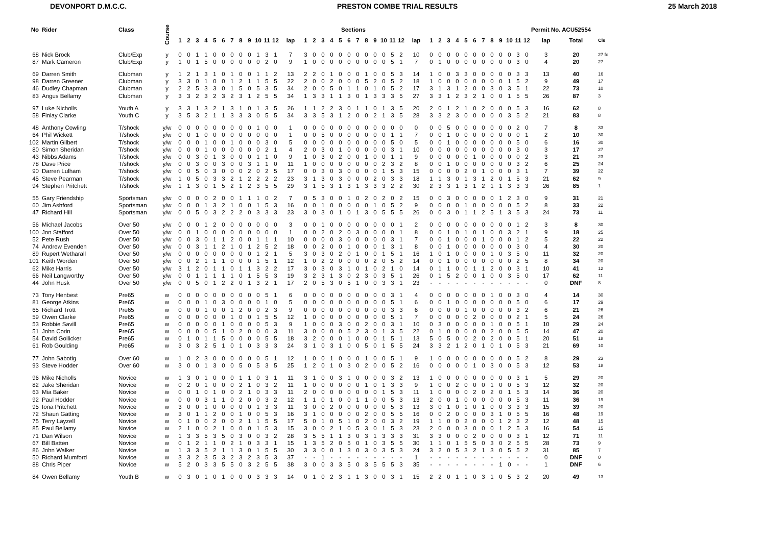DEVONPORT D.M.C.C. PRESTON COMBE TRIAL RESULTS 25 March 2018
| No | Rider | Class | Course | Sections | | | | | | | | | | | | | | | | | | | | | | | | | | | | | | | | | | | | | | Permit No. ACU52554 | | |
| --- | --- | --- | --- | --- | --- | --- | --- | --- | --- | --- | --- | --- | --- | --- | --- | --- | --- | --- | --- | --- | --- | --- | --- | --- | --- | --- | --- | --- | --- | --- | --- | --- | --- | --- | --- | --- | --- | --- | --- | --- | --- | --- | --- | --- |
| | | | | 1 | 2 | 3 | 4 | 5 | 6 | 7 | 8 | 9 | 10 | 11 | 12 | lap | 1 | 2 | 3 | 4 | 5 | 6 | 7 | 8 | 9 | 10 | 11 | 12 | lap | 1 | 2 | 3 | 4 | 5 | 6 | 7 | 8 | 9 | 10 | 11 | 12 | lap | Total | Cls |
| 68 | Nick Brock | Club/Exp | y | 0 | 0 | 1 | 1 | 0 | 0 | 0 | 0 | 0 | 1 | 3 | 1 | 7 | 3 | 0 | 0 | 0 | 0 | 0 | 0 | 0 | 0 | 0 | 5 | 2 | 10 | 0 | 0 | 0 | 0 | 0 | 0 | 0 | 0 | 0 | 0 | 3 | 0 | 3 | 20 | 27 fc |
| 87 | Mark Cameron | Club/Exp | y | 1 | 0 | 1 | 5 | 0 | 0 | 0 | 0 | 0 | 0 | 2 | 0 | 9 | 1 | 0 | 0 | 0 | 0 | 0 | 0 | 0 | 0 | 0 | 5 | 1 | 7 | 0 | 1 | 0 | 0 | 0 | 0 | 0 | 0 | 0 | 0 | 3 | 0 | 4 | 20 | 27 |
| 69 | Darren Smith | Clubman | y | 1 | 2 | 1 | 3 | 1 | 0 | 1 | 0 | 0 | 1 | 1 | 2 | 13 | 2 | 2 | 0 | 1 | 0 | 0 | 0 | 1 | 0 | 0 | 5 | 3 | 14 | 1 | 0 | 0 | 3 | 3 | 0 | 0 | 0 | 0 | 0 | 3 | 3 | 13 | 40 | 16 |
| 98 | Darren Greener | Clubman | y | 3 | 3 | 0 | 1 | 0 | 0 | 1 | 2 | 1 | 1 | 5 | 5 | 22 | 2 | 0 | 0 | 2 | 0 | 0 | 0 | 5 | 2 | 0 | 5 | 2 | 18 | 1 | 0 | 0 | 0 | 0 | 0 | 0 | 0 | 0 | 1 | 5 | 2 | 9 | 49 | 17 |
| 46 | Dudley Chapman | Clubman | y | 2 | 2 | 5 | 3 | 3 | 0 | 1 | 5 | 0 | 5 | 3 | 5 | 34 | 2 | 0 | 0 | 5 | 0 | 1 | 1 | 0 | 1 | 0 | 5 | 2 | 17 | 3 | 1 | 3 | 1 | 2 | 0 | 0 | 3 | 0 | 3 | 5 | 1 | 22 | 73 | 10 |
| 83 | Angus Bellamy | Clubman | y | 3 | 3 | 2 | 3 | 2 | 3 | 2 | 3 | 1 | 2 | 5 | 5 | 34 | 1 | 3 | 3 | 1 | 1 | 3 | 0 | 1 | 3 | 3 | 3 | 5 | 27 | 3 | 3 | 1 | 2 | 3 | 2 | 1 | 0 | 0 | 1 | 5 | 5 | 26 | 87 | 3 |
| 97 | Luke Nicholls | Youth A | y | 3 | 3 | 1 | 3 | 2 | 1 | 3 | 1 | 0 | 1 | 3 | 5 | 26 | 1 | 1 | 2 | 2 | 3 | 0 | 1 | 1 | 0 | 1 | 3 | 5 | 20 | 2 | 0 | 1 | 2 | 1 | 0 | 2 | 0 | 0 | 0 | 5 | 3 | 16 | 62 | 8 |
| 58 | Finlay Clarke | Youth C | y | 3 | 5 | 3 | 2 | 1 | 1 | 3 | 3 | 3 | 0 | 5 | 5 | 34 | 3 | 3 | 5 | 3 | 1 | 2 | 0 | 0 | 2 | 1 | 3 | 5 | 28 | 3 | 3 | 2 | 3 | 0 | 0 | 0 | 0 | 0 | 3 | 5 | 2 | 21 | 83 | 8 |
| 48 | Anthony Cowling | T/shock | y/w | 0 | 0 | 0 | 0 | 0 | 0 | 0 | 0 | 0 | 1 | 0 | 0 | 1 | 0 | 0 | 0 | 0 | 0 | 0 | 0 | 0 | 0 | 0 | 0 | 0 | 0 | 0 | 0 | 5 | 0 | 0 | 0 | 0 | 0 | 0 | 0 | 2 | 0 | 7 | 8 | 33 |
| 64 | Phil Wickett | T/shock | y/w | 0 | 0 | 1 | 0 | 0 | 0 | 0 | 0 | 0 | 0 | 0 | 0 | 1 | 0 | 0 | 5 | 0 | 0 | 0 | 0 | 0 | 0 | 0 | 1 | 1 | 7 | 0 | 0 | 1 | 0 | 0 | 0 | 0 | 0 | 0 | 0 | 0 | 1 | 2 | 10 | 30 |
| 102 | Martin Gilbert | T/shock | y/w | 0 | 0 | 0 | 1 | 0 | 0 | 1 | 0 | 0 | 0 | 3 | 0 | 5 | 0 | 0 | 0 | 0 | 0 | 0 | 0 | 0 | 0 | 0 | 5 | 0 | 5 | 0 | 0 | 1 | 0 | 0 | 0 | 0 | 0 | 0 | 0 | 5 | 0 | 6 | 16 | 30 |
| 80 | Simon Sheridan | T/shock | y/w | 0 | 0 | 0 | 1 | 0 | 0 | 0 | 0 | 0 | 0 | 2 | 1 | 4 | 2 | 0 | 3 | 0 | 1 | 0 | 0 | 0 | 0 | 0 | 3 | 1 | 10 | 0 | 0 | 0 | 0 | 0 | 0 | 0 | 0 | 0 | 0 | 3 | 0 | 3 | 17 | 27 |
| 43 | Nibbs Adams | T/shock | y/w | 0 | 0 | 3 | 0 | 1 | 3 | 0 | 0 | 0 | 1 | 1 | 0 | 9 | 1 | 0 | 3 | 0 | 2 | 0 | 0 | 1 | 0 | 0 | 1 | 1 | 9 | 0 | 0 | 0 | 0 | 0 | 1 | 0 | 0 | 0 | 0 | 0 | 2 | 3 | 21 | 23 |
| 78 | Dave Price | T/shock | y/w | 0 | 0 | 3 | 0 | 0 | 3 | 0 | 0 | 3 | 1 | 1 | 0 | 11 | 1 | 0 | 0 | 0 | 0 | 0 | 0 | 0 | 0 | 2 | 3 | 2 | 8 | 0 | 0 | 1 | 0 | 0 | 0 | 0 | 0 | 0 | 0 | 3 | 2 | 6 | 25 | 24 |
| 90 | Darren Lulham | T/shock | y/w | 0 | 0 | 5 | 0 | 3 | 0 | 0 | 0 | 2 | 0 | 2 | 5 | 17 | 0 | 0 | 3 | 0 | 3 | 0 | 0 | 0 | 0 | 1 | 5 | 3 | 15 | 0 | 0 | 0 | 0 | 2 | 0 | 1 | 0 | 0 | 0 | 3 | 1 | 7 | 39 | 22 |
| 45 | Steve Pearman | T/shock | y/w | 1 | 0 | 5 | 0 | 3 | 3 | 2 | 1 | 2 | 2 | 2 | 2 | 23 | 3 | 1 | 3 | 0 | 3 | 0 | 0 | 0 | 2 | 0 | 3 | 3 | 18 | 1 | 1 | 3 | 0 | 1 | 3 | 1 | 2 | 0 | 1 | 5 | 3 | 21 | 62 | 9 |
| 94 | Stephen Pritchett | T/shock | y/w | 1 | 1 | 3 | 0 | 1 | 5 | 2 | 1 | 2 | 3 | 5 | 5 | 29 | 3 | 1 | 5 | 3 | 1 | 3 | 1 | 3 | 3 | 3 | 2 | 2 | 30 | 2 | 3 | 3 | 1 | 3 | 1 | 2 | 1 | 1 | 3 | 3 | 3 | 26 | 85 | 1 |
| 55 | Gary Friendship | Sportsman | y/w | 0 | 0 | 0 | 0 | 2 | 0 | 0 | 1 | 1 | 1 | 0 | 2 | 7 | 0 | 5 | 3 | 0 | 0 | 1 | 0 | 2 | 0 | 2 | 0 | 2 | 15 | 0 | 0 | 3 | 0 | 0 | 0 | 0 | 0 | 1 | 2 | 3 | 0 | 9 | 31 | 21 |
| 60 | Jim Ashford | Sportsman | y/w | 0 | 0 | 0 | 1 | 3 | 2 | 1 | 0 | 0 | 1 | 5 | 3 | 16 | 0 | 0 | 1 | 0 | 0 | 0 | 0 | 0 | 1 | 0 | 5 | 2 | 9 | 0 | 0 | 0 | 0 | 1 | 0 | 0 | 0 | 0 | 0 | 5 | 2 | 8 | 33 | 22 |
| 47 | Richard Hill | Sportsman | y/w | 0 | 0 | 5 | 0 | 3 | 2 | 2 | 2 | 0 | 3 | 3 | 3 | 23 | 3 | 0 | 3 | 0 | 1 | 0 | 1 | 3 | 0 | 5 | 5 | 5 | 26 | 0 | 0 | 3 | 0 | 1 | 1 | 2 | 5 | 1 | 3 | 5 | 3 | 24 | 73 | 11 |
| 56 | Michael Jacobs | Over 50 | y/w | 0 | 0 | 0 | 1 | 2 | 0 | 0 | 0 | 0 | 0 | 0 | 0 | 3 | 0 | 0 | 1 | 0 | 0 | 0 | 0 | 0 | 0 | 0 | 0 | 1 | 2 | 0 | 0 | 0 | 0 | 0 | 0 | 0 | 0 | 0 | 0 | 1 | 2 | 3 | 8 | 30 |
| 100 | Jon Stafford | Over 50 | y/w | 0 | 0 | 1 | 0 | 0 | 0 | 0 | 0 | 0 | 0 | 0 | 0 | 1 | 0 | 0 | 2 | 0 | 2 | 0 | 3 | 0 | 0 | 0 | 0 | 1 | 8 | 0 | 0 | 1 | 0 | 1 | 0 | 1 | 0 | 0 | 3 | 2 | 1 | 9 | 18 | 25 |
| 52 | Pete Rush | Over 50 | y/w | 0 | 0 | 3 | 0 | 1 | 1 | 2 | 0 | 0 | 1 | 1 | 1 | 10 | 0 | 0 | 0 | 0 | 3 | 0 | 0 | 0 | 0 | 0 | 3 | 1 | 7 | 0 | 0 | 1 | 0 | 0 | 0 | 1 | 0 | 0 | 0 | 1 | 2 | 5 | 22 | 22 |
| 74 | Andrew Evenden | Over 50 | y/w | 0 | 0 | 3 | 1 | 1 | 2 | 1 | 0 | 1 | 2 | 5 | 2 | 18 | 0 | 0 | 2 | 0 | 0 | 1 | 0 | 0 | 0 | 1 | 3 | 1 | 8 | 0 | 0 | 1 | 0 | 0 | 0 | 0 | 0 | 0 | 0 | 3 | 0 | 4 | 30 | 20 |
| 89 | Rupert Wetharall | Over 50 | y/w | 0 | 0 | 0 | 0 | 0 | 0 | 0 | 0 | 0 | 1 | 2 | 1 | 5 | 3 | 0 | 3 | 0 | 2 | 0 | 1 | 0 | 0 | 1 | 5 | 1 | 16 | 1 | 0 | 1 | 0 | 0 | 0 | 0 | 1 | 0 | 3 | 5 | 0 | 11 | 32 | 20 |
| 101 | Keith Worden | Over 50 | y/w | 0 | 0 | 2 | 1 | 1 | 1 | 0 | 0 | 0 | 1 | 5 | 1 | 12 | 1 | 0 | 2 | 2 | 0 | 0 | 0 | 0 | 2 | 0 | 5 | 2 | 14 | 0 | 0 | 1 | 0 | 0 | 0 | 0 | 0 | 0 | 0 | 2 | 5 | 8 | 34 | 20 |
| 62 | Mike Harris | Over 50 | y/w | 3 | 1 | 2 | 0 | 1 | 1 | 0 | 1 | 1 | 3 | 2 | 2 | 17 | 3 | 0 | 3 | 0 | 3 | 1 | 0 | 1 | 0 | 2 | 1 | 0 | 14 | 0 | 1 | 1 | 0 | 0 | 1 | 1 | 2 | 0 | 0 | 3 | 1 | 10 | 41 | 12 |
| 66 | Neil Langworthy | Over 50 | y/w | 0 | 0 | 1 | 1 | 1 | 1 | 1 | 0 | 1 | 5 | 5 | 3 | 19 | 3 | 2 | 3 | 1 | 3 | 0 | 2 | 3 | 0 | 3 | 5 | 1 | 26 | 0 | 1 | 5 | 2 | 0 | 0 | 1 | 0 | 0 | 3 | 5 | 0 | 17 | 62 | 11 |
| 44 | John Husk | Over 50 | y/w | 0 | 0 | 5 | 0 | 1 | 2 | 2 | 0 | 1 | 3 | 2 | 1 | 17 | 2 | 0 | 5 | 3 | 0 | 5 | 1 | 0 | 0 | 3 | 3 | 1 | 23 | - | - | - | - | - | - | - | - | - | - | - | - | 0 | DNF | 8 |
| 73 | Tony Henbest | Pre65 | w | 0 | 0 | 0 | 0 | 0 | 0 | 0 | 0 | 0 | 0 | 5 | 1 | 6 | 0 | 0 | 0 | 0 | 0 | 0 | 0 | 0 | 0 | 0 | 3 | 1 | 4 | 0 | 0 | 0 | 0 | 0 | 0 | 0 | 1 | 0 | 0 | 3 | 0 | 4 | 14 | 30 |
| 81 | George Atkins | Pre65 | w | 0 | 0 | 0 | 1 | 0 | 3 | 0 | 0 | 0 | 0 | 1 | 0 | 5 | 0 | 0 | 0 | 0 | 0 | 0 | 0 | 0 | 0 | 0 | 5 | 1 | 6 | 0 | 0 | 1 | 0 | 0 | 0 | 0 | 0 | 0 | 0 | 5 | 0 | 6 | 17 | 29 |
| 65 | Richard Trott | Pre65 | w | 0 | 0 | 0 | 1 | 0 | 0 | 1 | 2 | 0 | 0 | 2 | 3 | 9 | 0 | 0 | 0 | 0 | 0 | 0 | 0 | 0 | 0 | 0 | 3 | 3 | 6 | 0 | 0 | 0 | 0 | 1 | 0 | 0 | 0 | 0 | 0 | 3 | 2 | 6 | 21 | 26 |
| 59 | Owen Clarke | Pre65 | w | 0 | 0 | 0 | 0 | 0 | 0 | 1 | 0 | 0 | 1 | 5 | 5 | 12 | 1 | 0 | 0 | 0 | 0 | 0 | 0 | 0 | 0 | 0 | 5 | 1 | 7 | 0 | 0 | 0 | 0 | 0 | 2 | 0 | 0 | 0 | 0 | 2 | 1 | 5 | 24 | 26 |
| 53 | Robbie Savill | Pre65 | w | 0 | 0 | 0 | 0 | 0 | 1 | 0 | 0 | 0 | 0 | 5 | 3 | 9 | 1 | 0 | 0 | 0 | 3 | 0 | 0 | 2 | 0 | 0 | 3 | 1 | 10 | 0 | 3 | 0 | 0 | 0 | 0 | 0 | 1 | 0 | 0 | 5 | 1 | 10 | 29 | 24 |
| 51 | John Corin | Pre65 | w | 0 | 0 | 0 | 0 | 5 | 1 | 0 | 2 | 0 | 0 | 0 | 3 | 11 | 3 | 0 | 0 | 0 | 0 | 5 | 2 | 3 | 0 | 1 | 3 | 5 | 22 | 0 | 1 | 0 | 0 | 0 | 0 | 0 | 2 | 0 | 0 | 5 | 5 | 14 | 47 | 20 |
| 54 | David Gollicker | Pre65 | w | 0 | 1 | 0 | 1 | 1 | 5 | 0 | 0 | 0 | 0 | 5 | 5 | 18 | 3 | 2 | 0 | 0 | 0 | 1 | 0 | 0 | 0 | 1 | 5 | 1 | 13 | 5 | 0 | 5 | 0 | 0 | 2 | 0 | 2 | 0 | 0 | 5 | 1 | 20 | 51 | 18 |
| 61 | Rob Goulding | Pre65 | w | 3 | 0 | 3 | 2 | 5 | 1 | 0 | 1 | 0 | 3 | 3 | 3 | 24 | 3 | 1 | 0 | 3 | 1 | 0 | 0 | 5 | 0 | 1 | 5 | 5 | 24 | 3 | 3 | 2 | 1 | 2 | 0 | 1 | 0 | 1 | 0 | 5 | 3 | 21 | 69 | 10 |
| 77 | John Sabotig | Over 60 | w | 1 | 0 | 2 | 3 | 0 | 0 | 0 | 0 | 0 | 0 | 5 | 1 | 12 | 1 | 0 | 0 | 1 | 0 | 0 | 0 | 1 | 0 | 0 | 5 | 1 | 9 | 1 | 0 | 0 | 0 | 0 | 0 | 0 | 0 | 0 | 0 | 5 | 2 | 8 | 29 | 23 |
| 93 | Steve Hodder | Over 60 | w | 3 | 0 | 0 | 1 | 3 | 0 | 0 | 5 | 0 | 5 | 3 | 5 | 25 | 1 | 2 | 0 | 1 | 0 | 3 | 0 | 2 | 0 | 0 | 5 | 2 | 16 | 0 | 0 | 0 | 0 | 0 | 1 | 0 | 3 | 0 | 0 | 5 | 3 | 12 | 53 | 18 |
| 96 | Mike Nicholls | Novice | w | 1 | 3 | 0 | 1 | 0 | 0 | 0 | 1 | 1 | 0 | 3 | 1 | 11 | 3 | 1 | 0 | 0 | 3 | 1 | 0 | 0 | 0 | 0 | 3 | 2 | 13 | 1 | 0 | 0 | 0 | 0 | 0 | 0 | 0 | 0 | 0 | 3 | 1 | 5 | 29 | 20 |
| 82 | Jake Sheridan | Novice | w | 0 | 2 | 0 | 1 | 0 | 0 | 0 | 2 | 1 | 0 | 3 | 2 | 11 | 1 | 0 | 0 | 0 | 0 | 0 | 0 | 1 | 0 | 1 | 3 | 3 | 9 | 1 | 0 | 0 | 2 | 0 | 0 | 0 | 1 | 0 | 0 | 5 | 3 | 12 | 32 | 20 |
| 63 | Mia Baker | Novice | w | 0 | 0 | 1 | 0 | 1 | 0 | 0 | 2 | 1 | 0 | 3 | 3 | 11 | 2 | 0 | 0 | 0 | 0 | 0 | 0 | 0 | 0 | 1 | 5 | 3 | 11 | 1 | 0 | 0 | 0 | 0 | 2 | 0 | 2 | 0 | 1 | 5 | 3 | 14 | 36 | 20 |
| 92 | Paul Hodder | Novice | w | 0 | 0 | 0 | 3 | 1 | 1 | 0 | 2 | 0 | 0 | 3 | 2 | 12 | 1 | 1 | 0 | 1 | 0 | 0 | 1 | 1 | 0 | 0 | 5 | 3 | 13 | 2 | 0 | 0 | 1 | 0 | 0 | 0 | 0 | 0 | 0 | 5 | 3 | 11 | 36 | 19 |
| 95 | Iona Pritchett | Novice | w | 3 | 0 | 0 | 1 | 0 | 0 | 0 | 0 | 0 | 1 | 3 | 3 | 11 | 3 | 0 | 0 | 2 | 0 | 0 | 0 | 0 | 0 | 0 | 5 | 3 | 13 | 3 | 0 | 1 | 0 | 1 | 0 | 1 | 0 | 0 | 3 | 3 | 3 | 15 | 39 | 20 |
| 72 | Shaun Gatting | Novice | w | 3 | 0 | 1 | 1 | 2 | 0 | 0 | 1 | 0 | 0 | 5 | 3 | 16 | 3 | 1 | 0 | 0 | 0 | 0 | 0 | 2 | 0 | 0 | 5 | 5 | 16 | 0 | 0 | 2 | 0 | 0 | 0 | 0 | 3 | 1 | 0 | 5 | 5 | 16 | 48 | 19 |
| 75 | Terry Layzell | Novice | w | 0 | 1 | 0 | 0 | 2 | 0 | 0 | 2 | 1 | 1 | 5 | 5 | 17 | 5 | 0 | 1 | 0 | 5 | 1 | 0 | 2 | 0 | 0 | 3 | 2 | 19 | 1 | 1 | 0 | 0 | 2 | 0 | 0 | 0 | 1 | 2 | 3 | 2 | 12 | 48 | 15 |
| 85 | Paul Bellamy | Novice | w | 2 | 1 | 0 | 0 | 2 | 1 | 0 | 0 | 0 | 1 | 5 | 3 | 15 | 3 | 0 | 0 | 2 | 1 | 0 | 5 | 3 | 0 | 1 | 5 | 3 | 23 | 2 | 0 | 0 | 0 | 3 | 0 | 0 | 0 | 1 | 2 | 5 | 3 | 16 | 54 | 15 |
| 71 | Dan Wilson | Novice | w | 1 | 3 | 3 | 5 | 3 | 5 | 0 | 3 | 0 | 0 | 3 | 2 | 28 | 3 | 5 | 5 | 1 | 1 | 3 | 0 | 3 | 1 | 3 | 3 | 3 | 31 | 3 | 3 | 0 | 0 | 0 | 2 | 0 | 0 | 0 | 0 | 3 | 1 | 12 | 71 | 11 |
| 67 | Bill Batten | Novice | w | 0 | 1 | 2 | 1 | 1 | 0 | 2 | 1 | 0 | 3 | 3 | 1 | 15 | 1 | 3 | 5 | 2 | 0 | 5 | 0 | 1 | 0 | 3 | 5 | 5 | 30 | 1 | 1 | 0 | 1 | 5 | 5 | 0 | 3 | 0 | 2 | 5 | 5 | 28 | 73 | 9 |
| 86 | John Walker | Novice | w | 1 | 3 | 3 | 5 | 2 | 1 | 1 | 3 | 0 | 1 | 5 | 5 | 30 | 3 | 3 | 0 | 0 | 1 | 3 | 0 | 3 | 0 | 3 | 5 | 3 | 24 | 3 | 2 | 0 | 5 | 3 | 2 | 1 | 3 | 0 | 5 | 5 | 2 | 31 | 85 | 7 |
| 50 | Richard Mumford | Novice | w | 3 | 3 | 2 | 3 | 5 | 3 | 2 | 3 | 2 | 3 | 5 | 3 | 37 | - | - | 1 | - | - | - | - | - | - | - | - | - | 1 | - | - | - | - | - | - | - | - | - | - | - | - | 0 | DNF | 0 |
| 88 | Chris Piper | Novice | w | 5 | 2 | 0 | 3 | 3 | 5 | 5 | 0 | 3 | 2 | 5 | 5 | 38 | 3 | 0 | 0 | 3 | 3 | 5 | 0 | 3 | 5 | 5 | 5 | 3 | 35 | - | - | - | - | - | - | - | - | 1 | 0 | - | - | 1 | DNF | 6 |
| 84 | Owen Bellamy | Youth B | w | 0 | 3 | 0 | 1 | 0 | 1 | 0 | 0 | 0 | 3 | 3 | 3 | 14 | 0 | 1 | 0 | 2 | 3 | 1 | 1 | 3 | 0 | 0 | 3 | 1 | 15 | 2 | 2 | 0 | 1 | 1 | 0 | 3 | 1 | 0 | 5 | 3 | 2 | 20 | 49 | 13 |